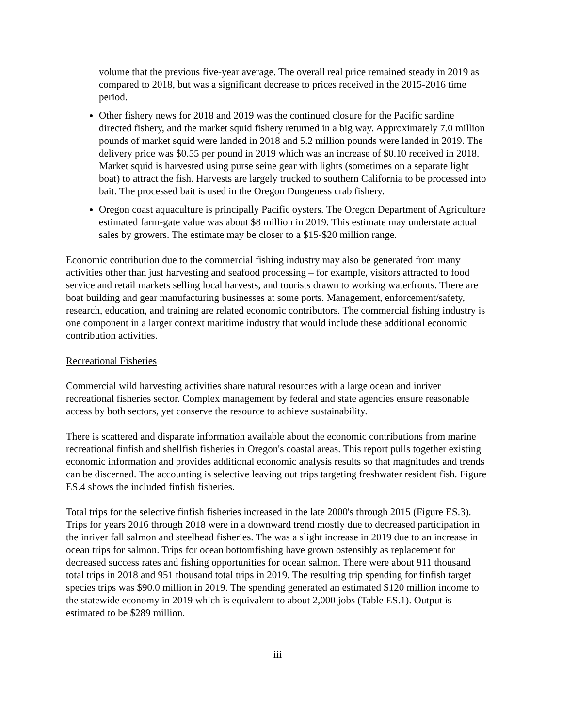volume that the previous five-year average. The overall real price remained steady in 2019 as compared to 2018, but was a significant decrease to prices received in the 2015-2016 time period.
Other fishery news for 2018 and 2019 was the continued closure for the Pacific sardine directed fishery, and the market squid fishery returned in a big way. Approximately 7.0 million pounds of market squid were landed in 2018 and 5.2 million pounds were landed in 2019. The delivery price was $0.55 per pound in 2019 which was an increase of $0.10 received in 2018. Market squid is harvested using purse seine gear with lights (sometimes on a separate light boat) to attract the fish. Harvests are largely trucked to southern California to be processed into bait. The processed bait is used in the Oregon Dungeness crab fishery.
Oregon coast aquaculture is principally Pacific oysters. The Oregon Department of Agriculture estimated farm-gate value was about $8 million in 2019. This estimate may understate actual sales by growers. The estimate may be closer to a $15-$20 million range.
Economic contribution due to the commercial fishing industry may also be generated from many activities other than just harvesting and seafood processing – for example, visitors attracted to food service and retail markets selling local harvests, and tourists drawn to working waterfronts. There are boat building and gear manufacturing businesses at some ports. Management, enforcement/safety, research, education, and training are related economic contributors. The commercial fishing industry is one component in a larger context maritime industry that would include these additional economic contribution activities.
Recreational Fisheries
Commercial wild harvesting activities share natural resources with a large ocean and inriver recreational fisheries sector. Complex management by federal and state agencies ensure reasonable access by both sectors, yet conserve the resource to achieve sustainability.
There is scattered and disparate information available about the economic contributions from marine recreational finfish and shellfish fisheries in Oregon's coastal areas. This report pulls together existing economic information and provides additional economic analysis results so that magnitudes and trends can be discerned. The accounting is selective leaving out trips targeting freshwater resident fish. Figure ES.4 shows the included finfish fisheries.
Total trips for the selective finfish fisheries increased in the late 2000's through 2015 (Figure ES.3). Trips for years 2016 through 2018 were in a downward trend mostly due to decreased participation in the inriver fall salmon and steelhead fisheries. The was a slight increase in 2019 due to an increase in ocean trips for salmon. Trips for ocean bottomfishing have grown ostensibly as replacement for decreased success rates and fishing opportunities for ocean salmon. There were about 911 thousand total trips in 2018 and 951 thousand total trips in 2019. The resulting trip spending for finfish target species trips was $90.0 million in 2019. The spending generated an estimated $120 million income to the statewide economy in 2019 which is equivalent to about 2,000 jobs (Table ES.1). Output is estimated to be $289 million.
iii